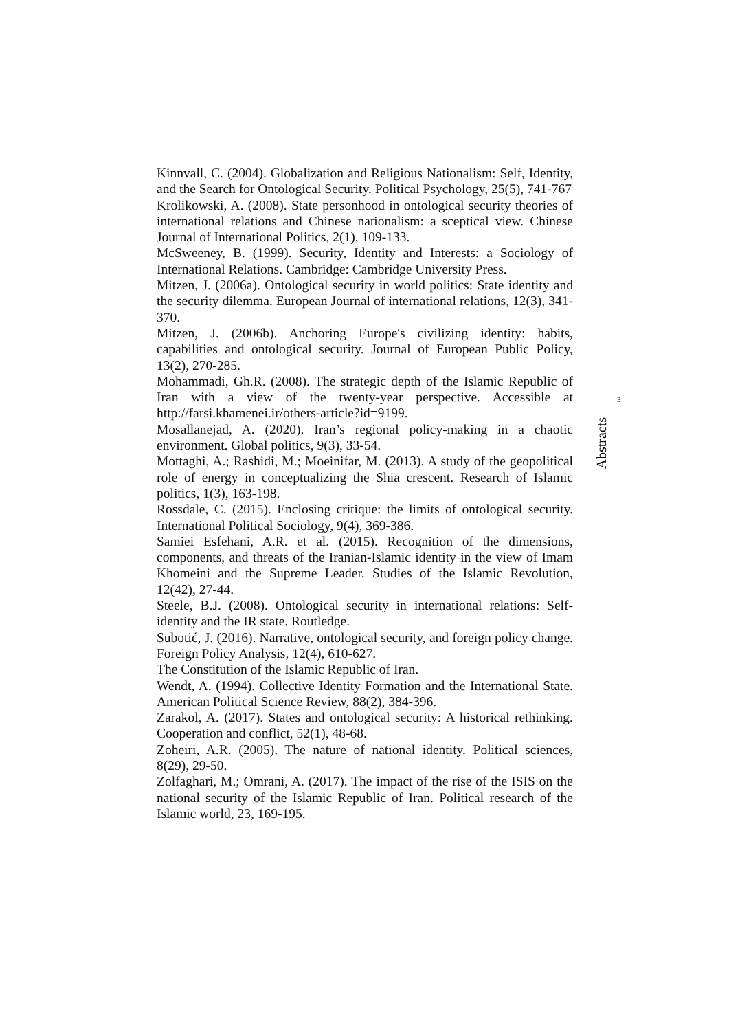Kinnvall, C. (2004). Globalization and Religious Nationalism: Self, Identity, and the Search for Ontological Security. Political Psychology, 25(5), 741-767
Krolikowski, A. (2008). State personhood in ontological security theories of international relations and Chinese nationalism: a sceptical view. Chinese Journal of International Politics, 2(1), 109-133.
McSweeney, B. (1999). Security, Identity and Interests: a Sociology of International Relations. Cambridge: Cambridge University Press.
Mitzen, J. (2006a). Ontological security in world politics: State identity and the security dilemma. European Journal of international relations, 12(3), 341-370.
Mitzen, J. (2006b). Anchoring Europe's civilizing identity: habits, capabilities and ontological security. Journal of European Public Policy, 13(2), 270-285.
Mohammadi, Gh.R. (2008). The strategic depth of the Islamic Republic of Iran with a view of the twenty-year perspective. Accessible at http://farsi.khamenei.ir/others-article?id=9199.
Mosallanejad, A. (2020). Iran’s regional policy-making in a chaotic environment. Global politics, 9(3), 33-54.
Mottaghi, A.; Rashidi, M.; Moeinifar, M. (2013). A study of the geopolitical role of energy in conceptualizing the Shia crescent. Research of Islamic politics, 1(3), 163-198.
Rossdale, C. (2015). Enclosing critique: the limits of ontological security. International Political Sociology, 9(4), 369-386.
Samiei Esfehani, A.R. et al. (2015). Recognition of the dimensions, components, and threats of the Iranian-Islamic identity in the view of Imam Khomeini and the Supreme Leader. Studies of the Islamic Revolution, 12(42), 27-44.
Steele, B.J. (2008). Ontological security in international relations: Self-identity and the IR state. Routledge.
Subotić, J. (2016). Narrative, ontological security, and foreign policy change. Foreign Policy Analysis, 12(4), 610-627.
The Constitution of the Islamic Republic of Iran.
Wendt, A. (1994). Collective Identity Formation and the International State. American Political Science Review, 88(2), 384-396.
Zarakol, A. (2017). States and ontological security: A historical rethinking. Cooperation and conflict, 52(1), 48-68.
Zoheiri, A.R. (2005). The nature of national identity. Political sciences, 8(29), 29-50.
Zolfaghari, M.; Omrani, A. (2017). The impact of the rise of the ISIS on the national security of the Islamic Republic of Iran. Political research of the Islamic world, 23, 169-195.
3
Abstracts